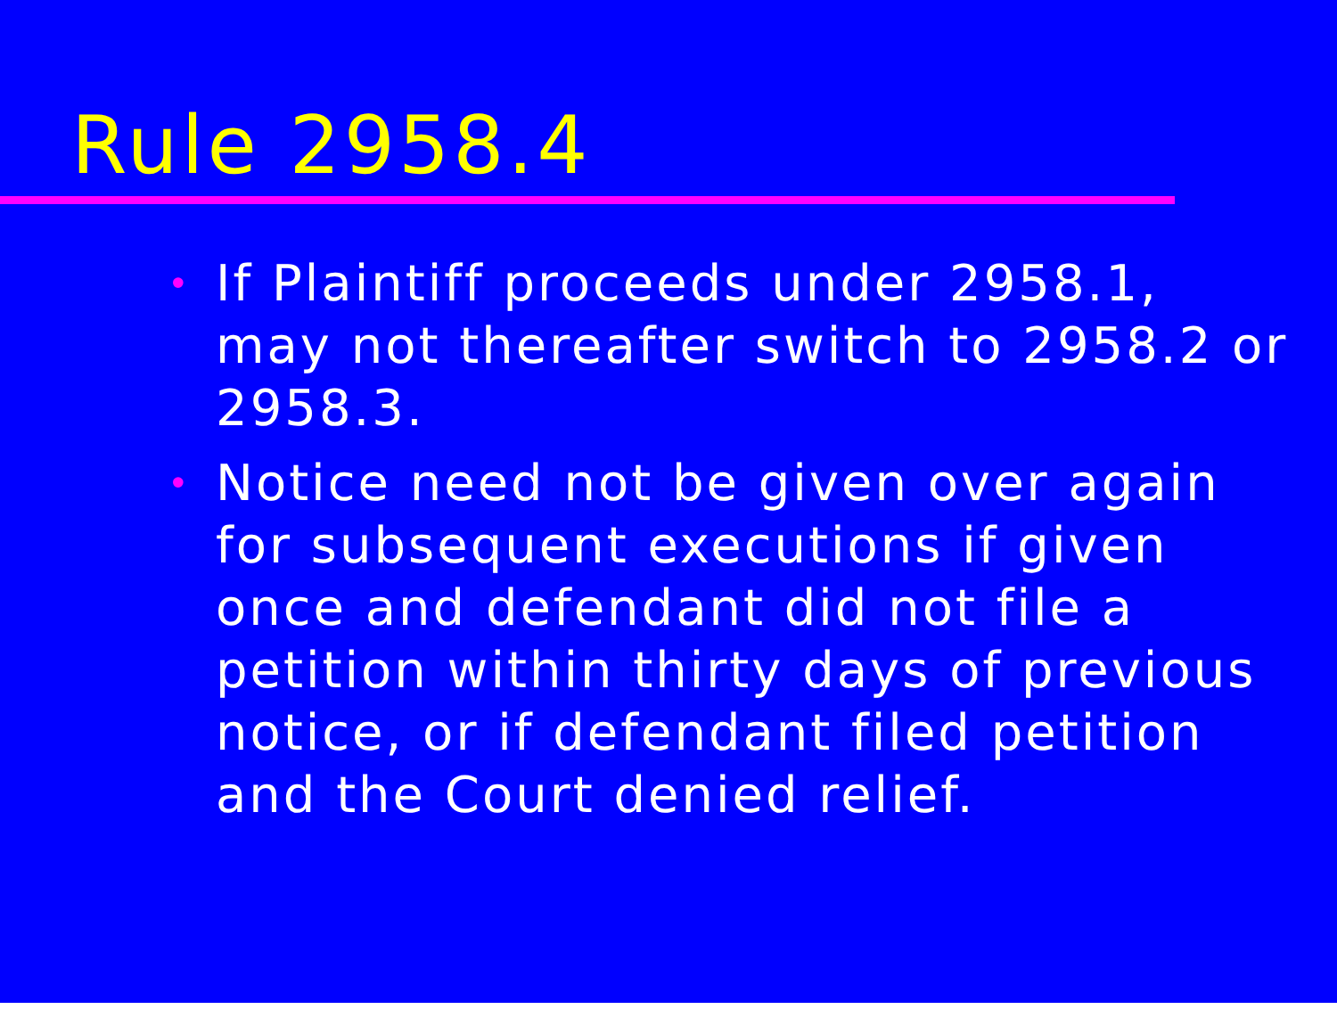Rule 2958.4
• If Plaintiff proceeds under 2958.1, may not thereafter switch to 2958.2 or 2958.3.
• Notice need not be given over again for subsequent executions if given once and defendant did not file a petition within thirty days of previous notice, or if defendant filed petition and the Court denied relief.